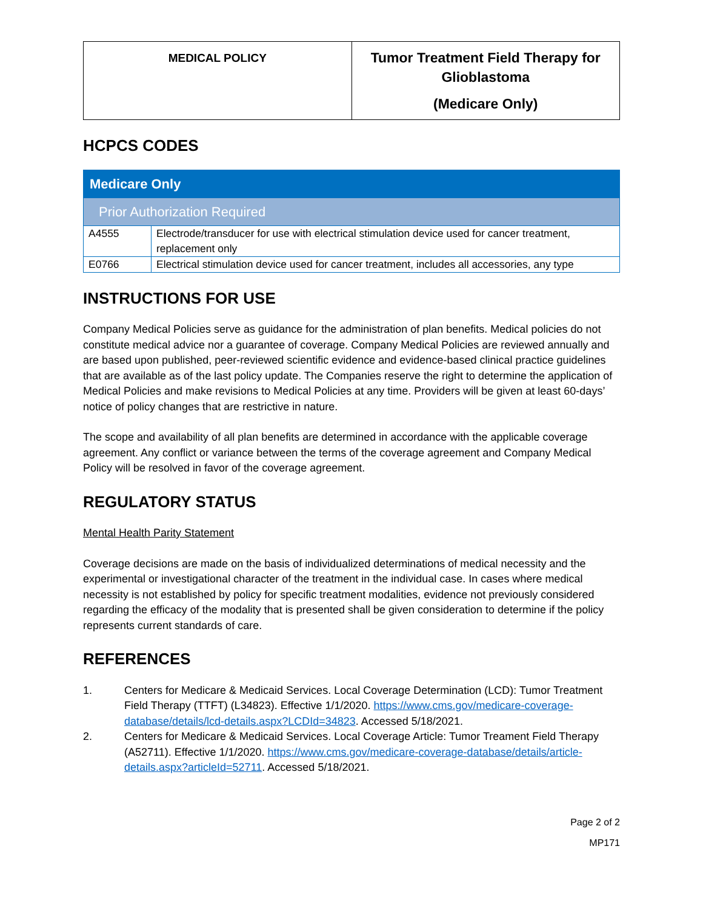| MEDICAL POLICY | Tumor Treatment Field Therapy for Glioblastoma (Medicare Only) |
HCPCS CODES
| Medicare Only | |
| Prior Authorization Required | |
| A4555 | Electrode/transducer for use with electrical stimulation device used for cancer treatment, replacement only |
| E0766 | Electrical stimulation device used for cancer treatment, includes all accessories, any type |
INSTRUCTIONS FOR USE
Company Medical Policies serve as guidance for the administration of plan benefits. Medical policies do not constitute medical advice nor a guarantee of coverage. Company Medical Policies are reviewed annually and are based upon published, peer-reviewed scientific evidence and evidence-based clinical practice guidelines that are available as of the last policy update. The Companies reserve the right to determine the application of Medical Policies and make revisions to Medical Policies at any time. Providers will be given at least 60-days’ notice of policy changes that are restrictive in nature.
The scope and availability of all plan benefits are determined in accordance with the applicable coverage agreement. Any conflict or variance between the terms of the coverage agreement and Company Medical Policy will be resolved in favor of the coverage agreement.
REGULATORY STATUS
Mental Health Parity Statement
Coverage decisions are made on the basis of individualized determinations of medical necessity and the experimental or investigational character of the treatment in the individual case. In cases where medical necessity is not established by policy for specific treatment modalities, evidence not previously considered regarding the efficacy of the modality that is presented shall be given consideration to determine if the policy represents current standards of care.
REFERENCES
1. Centers for Medicare & Medicaid Services. Local Coverage Determination (LCD): Tumor Treatment Field Therapy (TTFT) (L34823). Effective 1/1/2020. https://www.cms.gov/medicare-coverage-database/details/lcd-details.aspx?LCDId=34823. Accessed 5/18/2021.
2. Centers for Medicare & Medicaid Services. Local Coverage Article: Tumor Treament Field Therapy (A52711). Effective 1/1/2020. https://www.cms.gov/medicare-coverage-database/details/article-details.aspx?articleId=52711. Accessed 5/18/2021.
Page 2 of 2
MP171